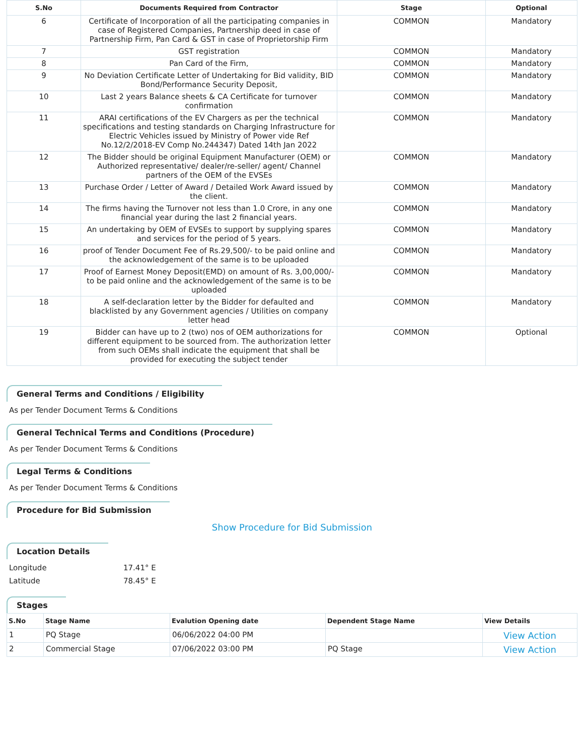| S.No | Documents Required from Contractor | Stage | Optional |
| --- | --- | --- | --- |
| 6 | Certificate of Incorporation of all the participating companies in case of Registered Companies, Partnership deed in case of Partnership Firm, Pan Card & GST in case of Proprietorship Firm | COMMON | Mandatory |
| 7 | GST registration | COMMON | Mandatory |
| 8 | Pan Card of the Firm, | COMMON | Mandatory |
| 9 | No Deviation Certificate Letter of Undertaking for Bid validity, BID Bond/Performance Security Deposit, | COMMON | Mandatory |
| 10 | Last 2 years Balance sheets & CA Certificate for turnover confirmation | COMMON | Mandatory |
| 11 | ARAI certifications of the EV Chargers as per the technical specifications and testing standards on Charging Infrastructure for Electric Vehicles issued by Ministry of Power vide Ref No.12/2/2018-EV Comp No.244347) Dated 14th Jan 2022 | COMMON | Mandatory |
| 12 | The Bidder should be original Equipment Manufacturer (OEM) or Authorized representative/ dealer/re-seller/ agent/ Channel partners of the OEM of the EVSEs | COMMON | Mandatory |
| 13 | Purchase Order / Letter of Award / Detailed Work Award issued by the client. | COMMON | Mandatory |
| 14 | The firms having the Turnover not less than 1.0 Crore, in any one financial year during the last 2 financial years. | COMMON | Mandatory |
| 15 | An undertaking by OEM of EVSEs to support by supplying spares and services for the period of 5 years. | COMMON | Mandatory |
| 16 | proof of Tender Document Fee of Rs.29,500/- to be paid online and the acknowledgement of the same is to be uploaded | COMMON | Mandatory |
| 17 | Proof of Earnest Money Deposit(EMD) on amount of Rs. 3,00,000/- to be paid online and the acknowledgement of the same is to be uploaded | COMMON | Mandatory |
| 18 | A self-declaration letter by the Bidder for defaulted and blacklisted by any Government agencies / Utilities on company letter head | COMMON | Mandatory |
| 19 | Bidder can have up to 2 (two) nos of OEM authorizations for different equipment to be sourced from. The authorization letter from such OEMs shall indicate the equipment that shall be provided for executing the subject tender | COMMON | Optional |
General Terms and Conditions / Eligibility
As per Tender Document Terms & Conditions
General Technical Terms and Conditions (Procedure)
As per Tender Document Terms & Conditions
Legal Terms & Conditions
As per Tender Document Terms & Conditions
Procedure for Bid Submission
Show Procedure for Bid Submission
Location Details
Longitude 17.41° E
Latitude 78.45° E
Stages
| S.No | Stage Name | Evalution Opening date | Dependent Stage Name | View Details |
| --- | --- | --- | --- | --- |
| 1 | PQ Stage | 06/06/2022 04:00 PM | | View Action |
| 2 | Commercial Stage | 07/06/2022 03:00 PM | PQ Stage | View Action |